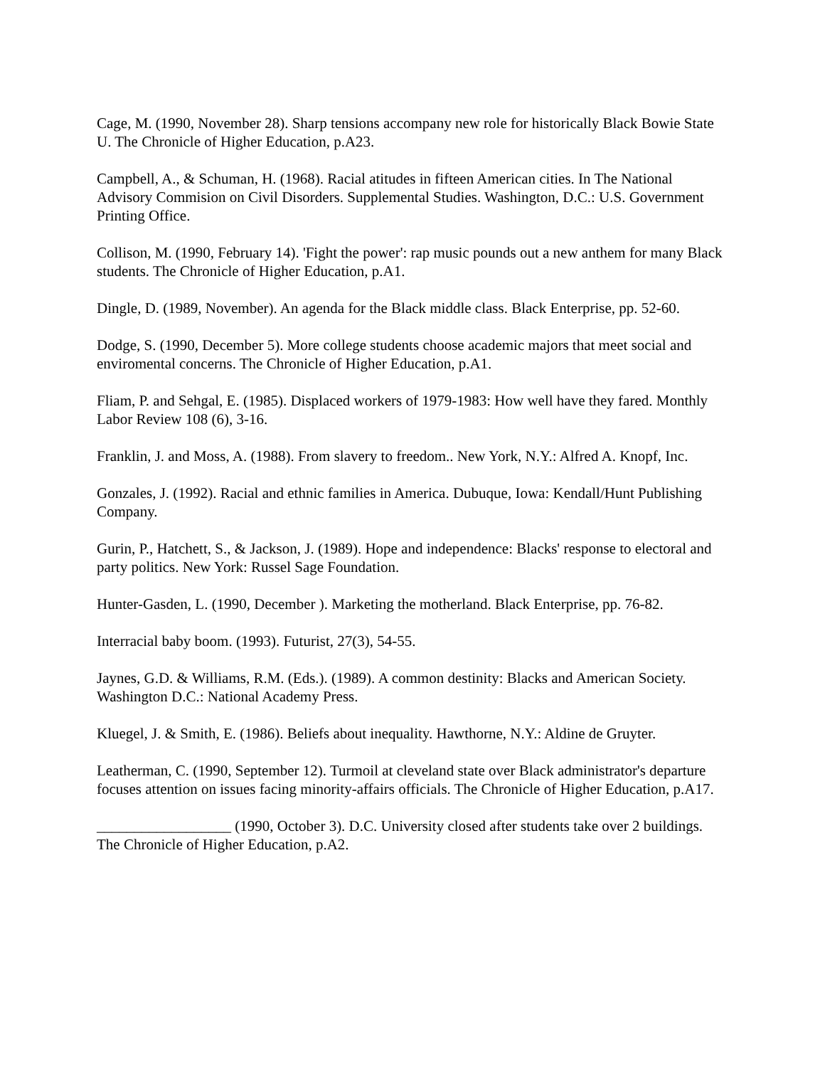Cage, M. (1990, November 28). Sharp tensions accompany new role for historically Black Bowie State U. The Chronicle of Higher Education, p.A23.
Campbell, A., & Schuman, H. (1968). Racial atitudes in fifteen American cities. In The National Advisory Commision on Civil Disorders. Supplemental Studies. Washington, D.C.: U.S. Government Printing Office.
Collison, M. (1990, February 14). 'Fight the power': rap music pounds out a new anthem for many Black students. The Chronicle of Higher Education, p.A1.
Dingle, D. (1989, November). An agenda for the Black middle class. Black Enterprise, pp. 52-60.
Dodge, S. (1990, December 5). More college students choose academic majors that meet social and enviromental concerns. The Chronicle of Higher Education, p.A1.
Fliam, P. and Sehgal, E. (1985). Displaced workers of 1979-1983: How well have they fared. Monthly Labor Review 108 (6), 3-16.
Franklin, J. and Moss, A. (1988). From slavery to freedom.. New York, N.Y.: Alfred A. Knopf, Inc.
Gonzales, J. (1992). Racial and ethnic families in America. Dubuque, Iowa: Kendall/Hunt Publishing Company.
Gurin, P., Hatchett, S., & Jackson, J. (1989). Hope and independence: Blacks' response to electoral and party politics. New York: Russel Sage Foundation.
Hunter-Gasden, L. (1990, December ). Marketing the motherland. Black Enterprise, pp. 76-82.
Interracial baby boom. (1993). Futurist, 27(3), 54-55.
Jaynes, G.D. & Williams, R.M. (Eds.). (1989). A common destinity: Blacks and American Society. Washington D.C.: National Academy Press.
Kluegel, J. & Smith, E. (1986). Beliefs about inequality. Hawthorne, N.Y.: Aldine de Gruyter.
Leatherman, C. (1990, September 12). Turmoil at cleveland state over Black administrator's departure focuses attention on issues facing minority-affairs officials. The Chronicle of Higher Education, p.A17.
__________________ (1990, October 3). D.C. University closed after students take over 2 buildings. The Chronicle of Higher Education, p.A2.